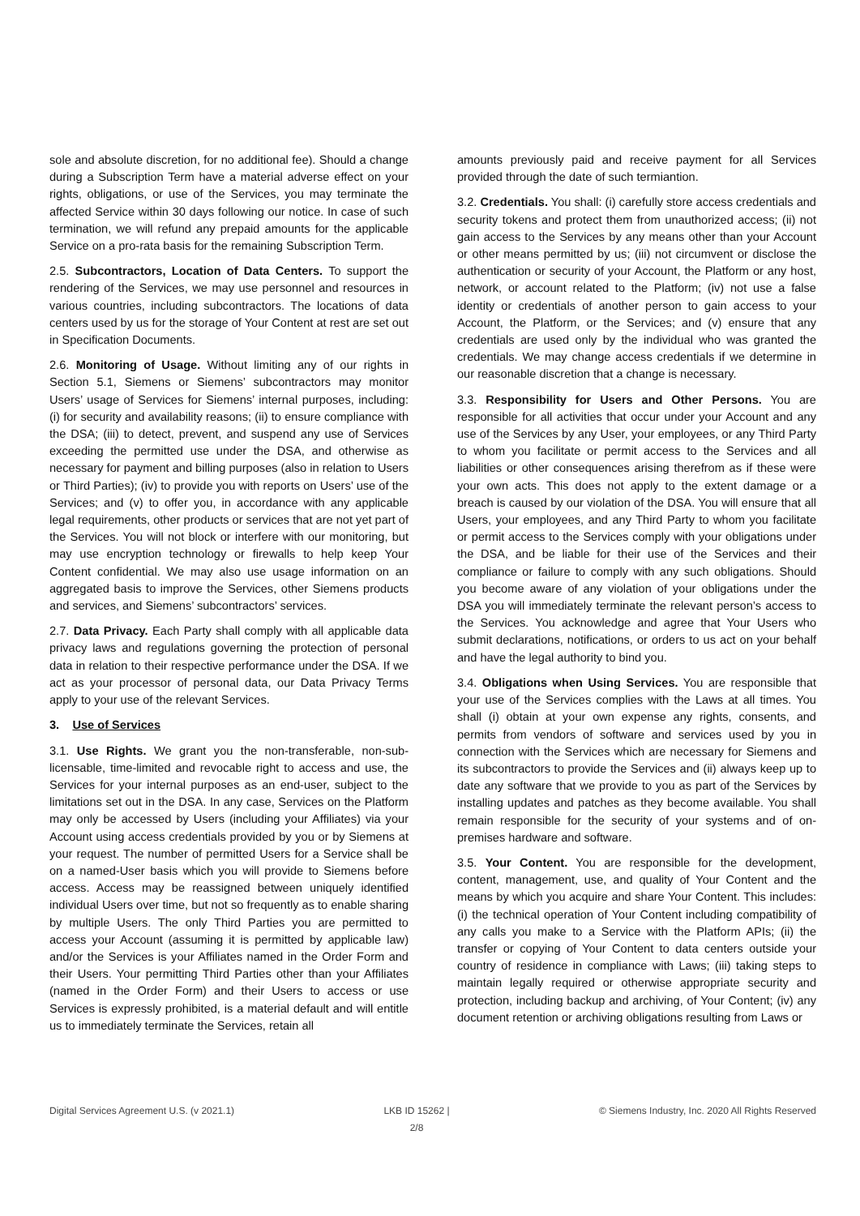sole and absolute discretion, for no additional fee). Should a change during a Subscription Term have a material adverse effect on your rights, obligations, or use of the Services, you may terminate the affected Service within 30 days following our notice. In case of such termination, we will refund any prepaid amounts for the applicable Service on a pro-rata basis for the remaining Subscription Term.
2.5. Subcontractors, Location of Data Centers. To support the rendering of the Services, we may use personnel and resources in various countries, including subcontractors. The locations of data centers used by us for the storage of Your Content at rest are set out in Specification Documents.
2.6. Monitoring of Usage. Without limiting any of our rights in Section 5.1, Siemens or Siemens’ subcontractors may monitor Users’ usage of Services for Siemens’ internal purposes, including: (i) for security and availability reasons; (ii) to ensure compliance with the DSA; (iii) to detect, prevent, and suspend any use of Services exceeding the permitted use under the DSA, and otherwise as necessary for payment and billing purposes (also in relation to Users or Third Parties); (iv) to provide you with reports on Users’ use of the Services; and (v) to offer you, in accordance with any applicable legal requirements, other products or services that are not yet part of the Services. You will not block or interfere with our monitoring, but may use encryption technology or firewalls to help keep Your Content confidential. We may also use usage information on an aggregated basis to improve the Services, other Siemens products and services, and Siemens’ subcontractors’ services.
2.7. Data Privacy. Each Party shall comply with all applicable data privacy laws and regulations governing the protection of personal data in relation to their respective performance under the DSA. If we act as your processor of personal data, our Data Privacy Terms apply to your use of the relevant Services.
3. Use of Services
3.1. Use Rights. We grant you the non-transferable, non-sub-licensable, time-limited and revocable right to access and use, the Services for your internal purposes as an end-user, subject to the limitations set out in the DSA. In any case, Services on the Platform may only be accessed by Users (including your Affiliates) via your Account using access credentials provided by you or by Siemens at your request. The number of permitted Users for a Service shall be on a named-User basis which you will provide to Siemens before access. Access may be reassigned between uniquely identified individual Users over time, but not so frequently as to enable sharing by multiple Users. The only Third Parties you are permitted to access your Account (assuming it is permitted by applicable law) and/or the Services is your Affiliates named in the Order Form and their Users. Your permitting Third Parties other than your Affiliates (named in the Order Form) and their Users to access or use Services is expressly prohibited, is a material default and will entitle us to immediately terminate the Services, retain all
amounts previously paid and receive payment for all Services provided through the date of such termiantion.
3.2. Credentials. You shall: (i) carefully store access credentials and security tokens and protect them from unauthorized access; (ii) not gain access to the Services by any means other than your Account or other means permitted by us; (iii) not circumvent or disclose the authentication or security of your Account, the Platform or any host, network, or account related to the Platform; (iv) not use a false identity or credentials of another person to gain access to your Account, the Platform, or the Services; and (v) ensure that any credentials are used only by the individual who was granted the credentials. We may change access credentials if we determine in our reasonable discretion that a change is necessary.
3.3. Responsibility for Users and Other Persons. You are responsible for all activities that occur under your Account and any use of the Services by any User, your employees, or any Third Party to whom you facilitate or permit access to the Services and all liabilities or other consequences arising therefrom as if these were your own acts. This does not apply to the extent damage or a breach is caused by our violation of the DSA. You will ensure that all Users, your employees, and any Third Party to whom you facilitate or permit access to the Services comply with your obligations under the DSA, and be liable for their use of the Services and their compliance or failure to comply with any such obligations. Should you become aware of any violation of your obligations under the DSA you will immediately terminate the relevant person’s access to the Services. You acknowledge and agree that Your Users who submit declarations, notifications, or orders to us act on your behalf and have the legal authority to bind you.
3.4. Obligations when Using Services. You are responsible that your use of the Services complies with the Laws at all times. You shall (i) obtain at your own expense any rights, consents, and permits from vendors of software and services used by you in connection with the Services which are necessary for Siemens and its subcontractors to provide the Services and (ii) always keep up to date any software that we provide to you as part of the Services by installing updates and patches as they become available. You shall remain responsible for the security of your systems and of on-premises hardware and software.
3.5. Your Content. You are responsible for the development, content, management, use, and quality of Your Content and the means by which you acquire and share Your Content. This includes: (i) the technical operation of Your Content including compatibility of any calls you make to a Service with the Platform APIs; (ii) the transfer or copying of Your Content to data centers outside your country of residence in compliance with Laws; (iii) taking steps to maintain legally required or otherwise appropriate security and protection, including backup and archiving, of Your Content; (iv) any document retention or archiving obligations resulting from Laws or
Digital Services Agreement U.S. (v 2021.1)
LKB ID 15262 |
2/8
© Siemens Industry, Inc. 2020 All Rights Reserved